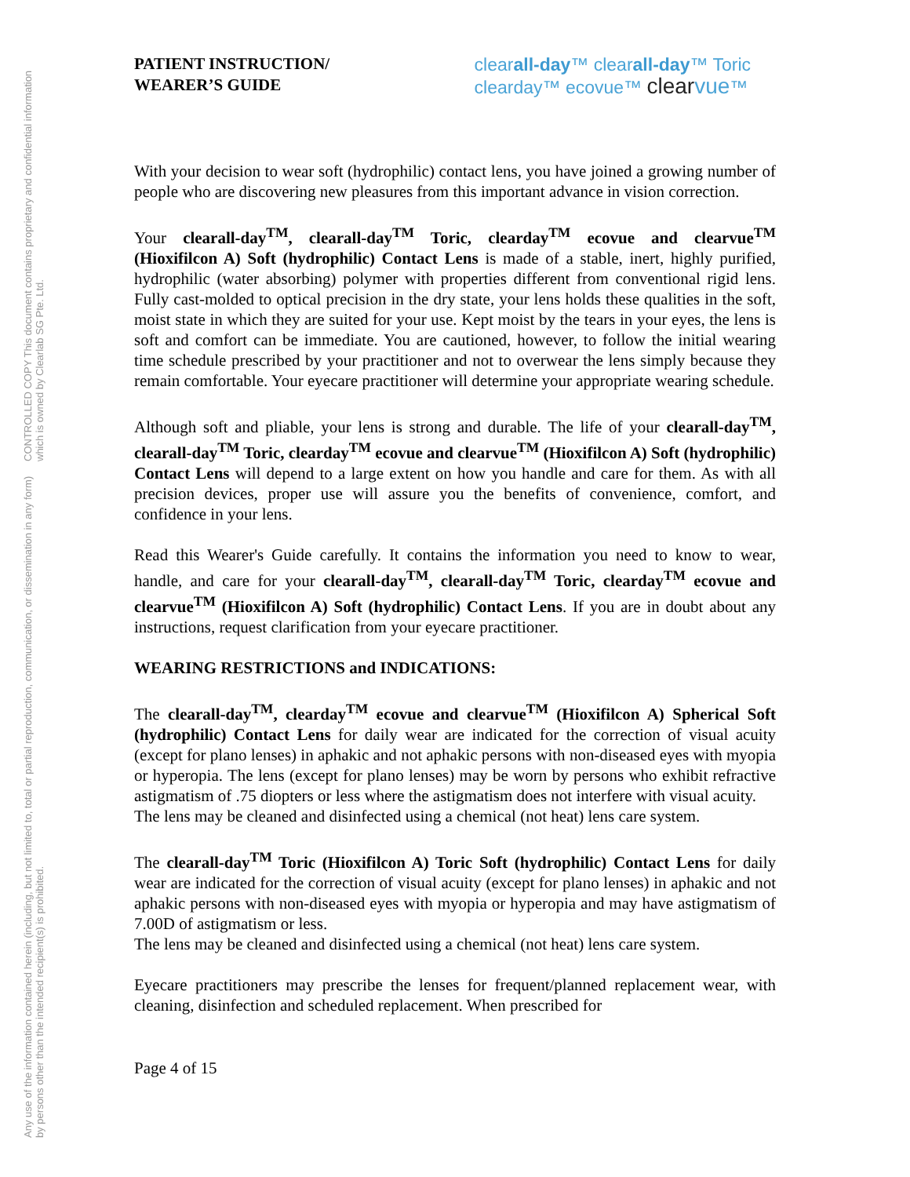Any use of the information contained herein (including, but not limited to, total or partial reproduction, communication, or dissemination in any form) by persons other than the intended recipient(s) is prohibited. CONTROLLED COPY This document contains proprietary and confidential information which is owned by Clearlab SG Pte. Ltd.
PATIENT INSTRUCTION/
WEARER’S GUIDE
clearall-day™ clearall-day™ Toric
clearday™ ecovue™ clear vue™
With your decision to wear soft (hydrophilic) contact lens, you have joined a growing number of people who are discovering new pleasures from this important advance in vision correction.
Your clearall-day<sup>TM</sup>, clearall-day<sup>TM</sup> Toric, clearday<sup>TM</sup> ecovue and clearvue<sup>TM</sup> (Hioxifilcon A) Soft (hydrophilic) Contact Lens is made of a stable, inert, highly purified, hydrophilic (water absorbing) polymer with properties different from conventional rigid lens. Fully cast-molded to optical precision in the dry state, your lens holds these qualities in the soft, moist state in which they are suited for your use. Kept moist by the tears in your eyes, the lens is soft and comfort can be immediate. You are cautioned, however, to follow the initial wearing time schedule prescribed by your practitioner and not to overwear the lens simply because they remain comfortable. Your eyecare practitioner will determine your appropriate wearing schedule.
Although soft and pliable, your lens is strong and durable. The life of your clearall-day<sup>TM</sup>, clearall-day<sup>TM</sup> Toric, clearday<sup>TM</sup> ecovue and clearvue<sup>TM</sup> (Hioxifilcon A) Soft (hydrophilic) Contact Lens will depend to a large extent on how you handle and care for them. As with all precision devices, proper use will assure you the benefits of convenience, comfort, and confidence in your lens.
Read this Wearer's Guide carefully. It contains the information you need to know to wear, handle, and care for your clearall-day<sup>TM</sup>, clearall-day<sup>TM</sup> Toric, clearday<sup>TM</sup> ecovue and clearvue<sup>TM</sup> (Hioxifilcon A) Soft (hydrophilic) Contact Lens. If you are in doubt about any instructions, request clarification from your eyecare practitioner.
WEARING RESTRICTIONS and INDICATIONS:
The clearall-day<sup>TM</sup>, clearday<sup>TM</sup> ecovue and clearvue<sup>TM</sup> (Hioxifilcon A) Spherical Soft (hydrophilic) Contact Lens for daily wear are indicated for the correction of visual acuity (except for plano lenses) in aphakic and not aphakic persons with non-diseased eyes with myopia or hyperopia. The lens (except for plano lenses) may be worn by persons who exhibit refractive astigmatism of .75 diopters or less where the astigmatism does not interfere with visual acuity.
The lens may be cleaned and disinfected using a chemical (not heat) lens care system.
The clearall-day<sup>TM</sup> Toric (Hioxifilcon A) Toric Soft (hydrophilic) Contact Lens for daily wear are indicated for the correction of visual acuity (except for plano lenses) in aphakic and not aphakic persons with non-diseased eyes with myopia or hyperopia and may have astigmatism of 7.00D of astigmatism or less.
The lens may be cleaned and disinfected using a chemical (not heat) lens care system.
Eyecare practitioners may prescribe the lenses for frequent/planned replacement wear, with cleaning, disinfection and scheduled replacement. When prescribed for
Page 4 of 15